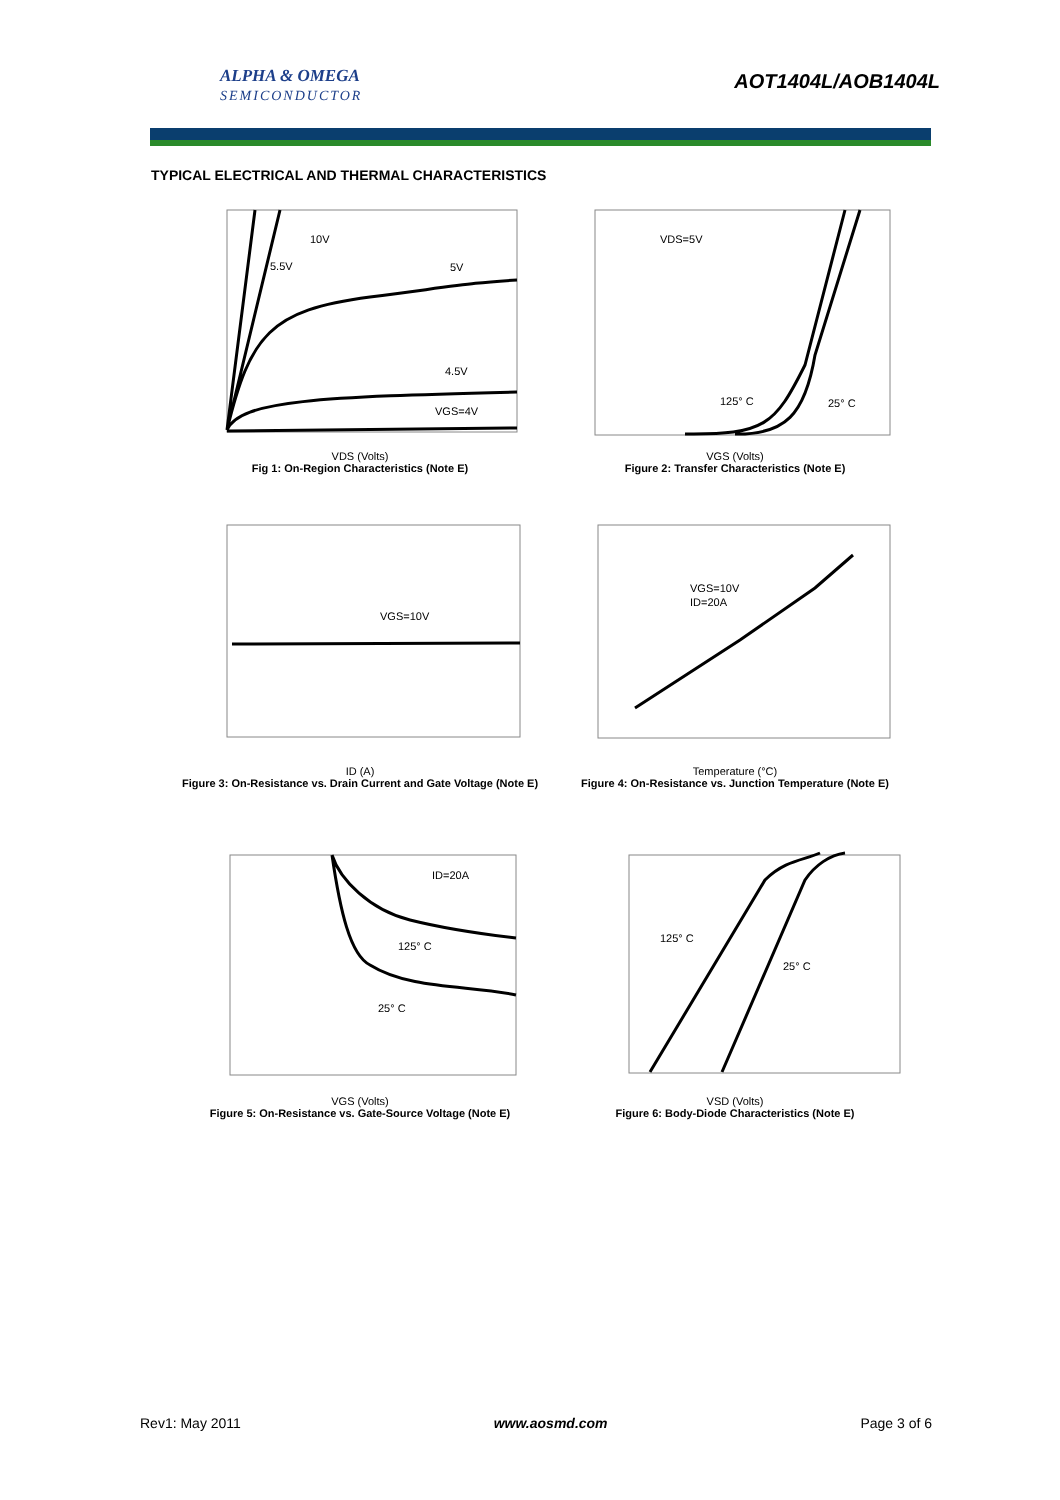ALPHA & OMEGA
SEMICONDUCTOR
AOT1404L/AOB1404L
TYPICAL ELECTRICAL AND THERMAL CHARACTERISTICS
10V
5.5V
5V
4.5V
VGS=4V
VDS (Volts)
Fig 1: On-Region Characteristics (Note E)
VDS=5V
125° C
25° C
VGS (Volts)
Figure 2: Transfer Characteristics (Note E)
VGS=10V
ID (A)
Figure 3: On-Resistance vs. Drain Current and Gate Voltage (Note E)
VGS=10V
ID=20A
Temperature (°C)
Figure 4: On-Resistance vs. Junction Temperature (Note E)
ID=20A
125° C
25° C
VGS (Volts)
Figure 5: On-Resistance vs. Gate-Source Voltage (Note E)
125° C
25° C
VSD (Volts)
Figure 6: Body-Diode Characteristics (Note E)
Rev1: May 2011 www.aosmd.com Page 3 of 6